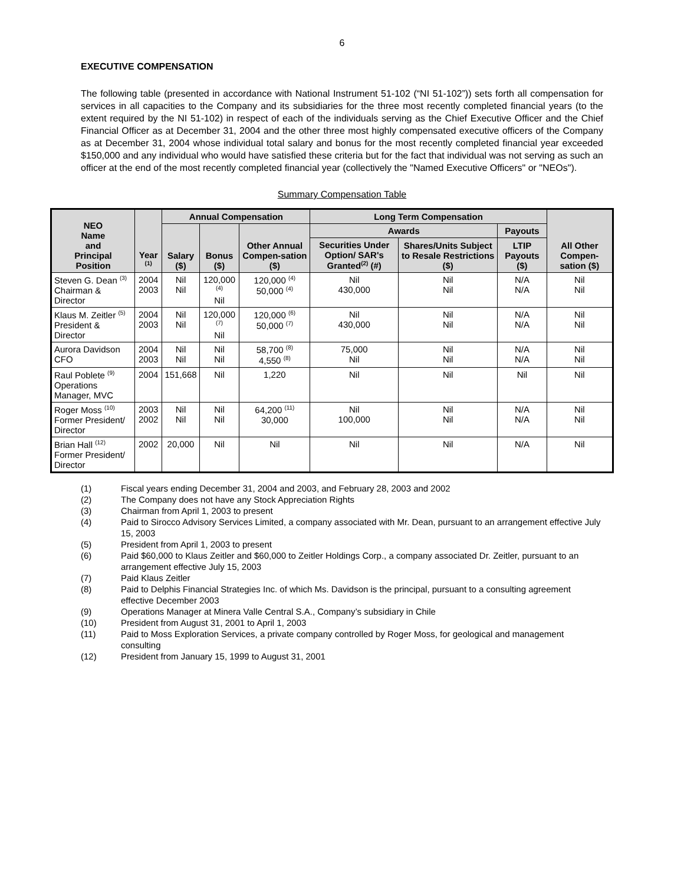6
EXECUTIVE COMPENSATION
The following table (presented in accordance with National Instrument 51-102 (“NI 51-102”)) sets forth all compensation for services in all capacities to the Company and its subsidiaries for the three most recently completed financial years (to the extent required by the NI 51-102) in respect of each of the individuals serving as the Chief Executive Officer and the Chief Financial Officer as at December 31, 2004 and the other three most highly compensated executive officers of the Company as at December 31, 2004 whose individual total salary and bonus for the most recently completed financial year exceeded $150,000 and any individual who would have satisfied these criteria but for the fact that individual was not serving as such an officer at the end of the most recently completed financial year (collectively the "Named Executive Officers" or "NEOs").
Summary Compensation Table
| NEO Name and Principal Position | Year <sup>(1)</sup> | Annual Compensation | | | Long Term Compensation | | | All Other Compen-sation ($) |
| --- | --- | --- | --- | --- | --- | --- | --- | --- |
| | | Salary ($) | Bonus ($) | Other Annual Compen-sation ($) | Awards | | Payouts | |
| | | | | | Securities Under Option/ SAR's Granted<sup>(2)</sup> (#) | Shares/Units Subject to Resale Restrictions ($) | LTIP Payouts ($) | |
| Steven G. Dean <sup>(3)</sup> Chairman & Director | 2004 2003 | Nil Nil | 120,000 <sup>(4)</sup> Nil | 120,000 <sup>(4)</sup> 50,000 <sup>(4)</sup> | Nil 430,000 | Nil Nil | N/A N/A | Nil Nil |
| Klaus M. Zeitler <sup>(5)</sup> President & Director | 2004 2003 | Nil Nil | 120,000 <sup>(7)</sup> Nil | 120,000 <sup>(6)</sup> 50,000 <sup>(7)</sup> | Nil 430,000 | Nil Nil | N/A N/A | Nil Nil |
| Aurora Davidson CFO | 2004 2003 | Nil Nil | Nil Nil | 58,700 <sup>(8)</sup> 4,550 <sup>(8)</sup> | 75,000 Nil | Nil Nil | N/A N/A | Nil Nil |
| Raul Poblete <sup>(9)</sup> Operations Manager, MVC | 2004 | 151,668 | Nil | 1,220 | Nil | Nil | Nil | Nil |
| Roger Moss <sup>(10)</sup> Former President/ Director | 2003 2002 | Nil Nil | Nil Nil | 64,200 <sup>(11)</sup> 30,000 | Nil 100,000 | Nil Nil | N/A N/A | Nil Nil |
| Brian Hall <sup>(12)</sup> Former President/ Director | 2002 | 20,000 | Nil | Nil | Nil | Nil | N/A | Nil |
(1) Fiscal years ending December 31, 2004 and 2003, and February 28, 2003 and 2002
(2) The Company does not have any Stock Appreciation Rights
(3) Chairman from April 1, 2003 to present
(4) Paid to Sirocco Advisory Services Limited, a company associated with Mr. Dean, pursuant to an arrangement effective July 15, 2003
(5) President from April 1, 2003 to present
(6) Paid $60,000 to Klaus Zeitler and $60,000 to Zeitler Holdings Corp., a company associated Dr. Zeitler, pursuant to an arrangement effective July 15, 2003
(7) Paid Klaus Zeitler
(8) Paid to Delphis Financial Strategies Inc. of which Ms. Davidson is the principal, pursuant to a consulting agreement effective December 2003
(9) Operations Manager at Minera Valle Central S.A., Company’s subsidiary in Chile
(10) President from August 31, 2001 to April 1, 2003
(11) Paid to Moss Exploration Services, a private company controlled by Roger Moss, for geological and management consulting
(12) President from January 15, 1999 to August 31, 2001